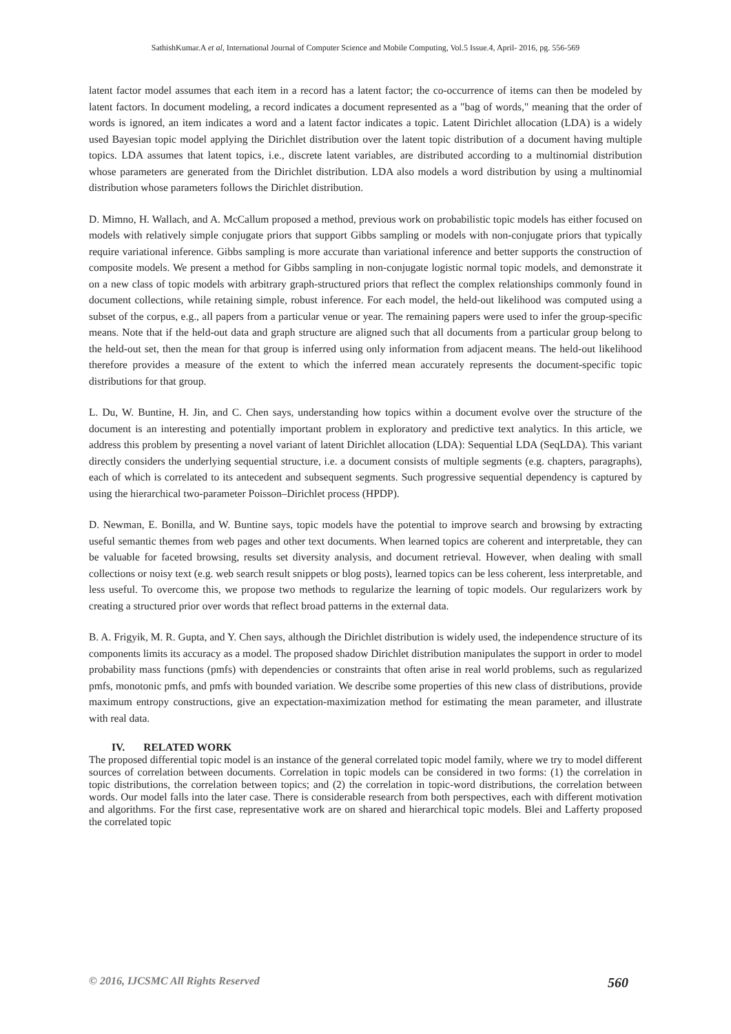SathishKumar.A et al, International Journal of Computer Science and Mobile Computing, Vol.5 Issue.4, April- 2016, pg. 556-569
latent factor model assumes that each item in a record has a latent factor; the co-occurrence of items can then be modeled by latent factors. In document modeling, a record indicates a document represented as a "bag of words," meaning that the order of words is ignored, an item indicates a word and a latent factor indicates a topic. Latent Dirichlet allocation (LDA) is a widely used Bayesian topic model applying the Dirichlet distribution over the latent topic distribution of a document having multiple topics. LDA assumes that latent topics, i.e., discrete latent variables, are distributed according to a multinomial distribution whose parameters are generated from the Dirichlet distribution. LDA also models a word distribution by using a multinomial distribution whose parameters follows the Dirichlet distribution.
D. Mimno, H. Wallach, and A. McCallum proposed a method, previous work on probabilistic topic models has either focused on models with relatively simple conjugate priors that support Gibbs sampling or models with non-conjugate priors that typically require variational inference. Gibbs sampling is more accurate than variational inference and better supports the construction of composite models. We present a method for Gibbs sampling in non-conjugate logistic normal topic models, and demonstrate it on a new class of topic models with arbitrary graph-structured priors that reflect the complex relationships commonly found in document collections, while retaining simple, robust inference. For each model, the held-out likelihood was computed using a subset of the corpus, e.g., all papers from a particular venue or year. The remaining papers were used to infer the group-specific means. Note that if the held-out data and graph structure are aligned such that all documents from a particular group belong to the held-out set, then the mean for that group is inferred using only information from adjacent means. The held-out likelihood therefore provides a measure of the extent to which the inferred mean accurately represents the document-specific topic distributions for that group.
L. Du, W. Buntine, H. Jin, and C. Chen says, understanding how topics within a document evolve over the structure of the document is an interesting and potentially important problem in exploratory and predictive text analytics. In this article, we address this problem by presenting a novel variant of latent Dirichlet allocation (LDA): Sequential LDA (SeqLDA). This variant directly considers the underlying sequential structure, i.e. a document consists of multiple segments (e.g. chapters, paragraphs), each of which is correlated to its antecedent and subsequent segments. Such progressive sequential dependency is captured by using the hierarchical two-parameter Poisson–Dirichlet process (HPDP).
D. Newman, E. Bonilla, and W. Buntine says, topic models have the potential to improve search and browsing by extracting useful semantic themes from web pages and other text documents. When learned topics are coherent and interpretable, they can be valuable for faceted browsing, results set diversity analysis, and document retrieval. However, when dealing with small collections or noisy text (e.g. web search result snippets or blog posts), learned topics can be less coherent, less interpretable, and less useful. To overcome this, we propose two methods to regularize the learning of topic models. Our regularizers work by creating a structured prior over words that reflect broad patterns in the external data.
B. A. Frigyik, M. R. Gupta, and Y. Chen says, although the Dirichlet distribution is widely used, the independence structure of its components limits its accuracy as a model. The proposed shadow Dirichlet distribution manipulates the support in order to model probability mass functions (pmfs) with dependencies or constraints that often arise in real world problems, such as regularized pmfs, monotonic pmfs, and pmfs with bounded variation. We describe some properties of this new class of distributions, provide maximum entropy constructions, give an expectation-maximization method for estimating the mean parameter, and illustrate with real data.
IV. RELATED WORK
The proposed differential topic model is an instance of the general correlated topic model family, where we try to model different sources of correlation between documents. Correlation in topic models can be considered in two forms: (1) the correlation in topic distributions, the correlation between topics; and (2) the correlation in topic-word distributions, the correlation between words. Our model falls into the later case. There is considerable research from both perspectives, each with different motivation and algorithms. For the first case, representative work are on shared and hierarchical topic models. Blei and Lafferty proposed the correlated topic
© 2016, IJCSMC All Rights Reserved 560